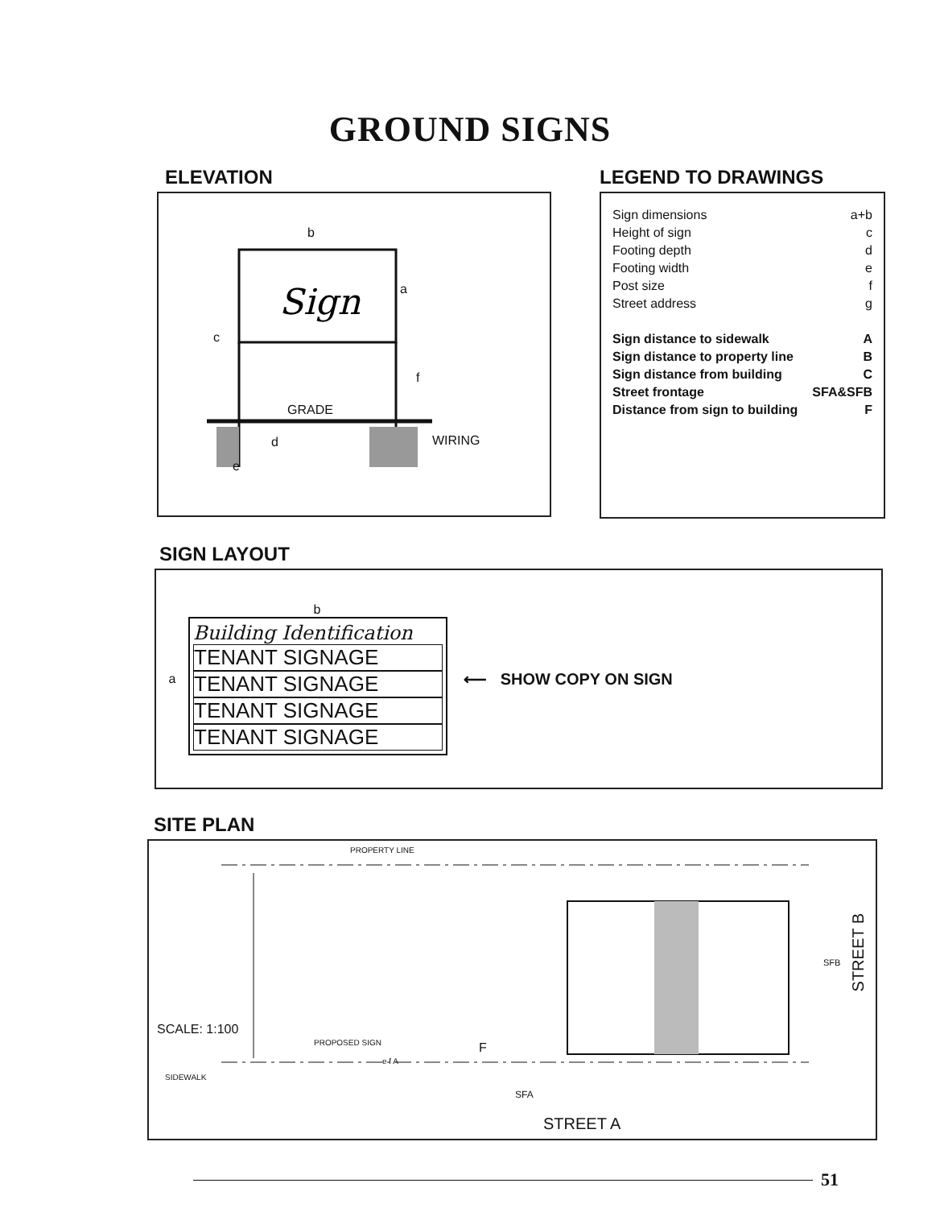GROUND SIGNS
ELEVATION
Sign
b
a
c
f
GRADE
d WIRING
e
LEGEND TO DRAWINGS
Sign dimensions a+b
Height of sign c
Footing depth d
Footing width e
Post size f
Street address g
Sign distance to sidewalk A
Sign distance to property line B
Sign distance from building C
Street frontage SFA&SFB
Distance from sign to building F
SIGN LAYOUT
a
b
Building Identification
TENANT SIGNAGE
TENANT SIGNAGE
TENANT SIGNAGE
TENANT SIGNAGE
⟵ SHOW COPY ON SIGN
SITE PLAN
PROPERTY LINE
SCALE: 1:100
PROPOSED SIGN F
e f A
SIDEWALK
SFA
SFB
STREET B
STREET A
51